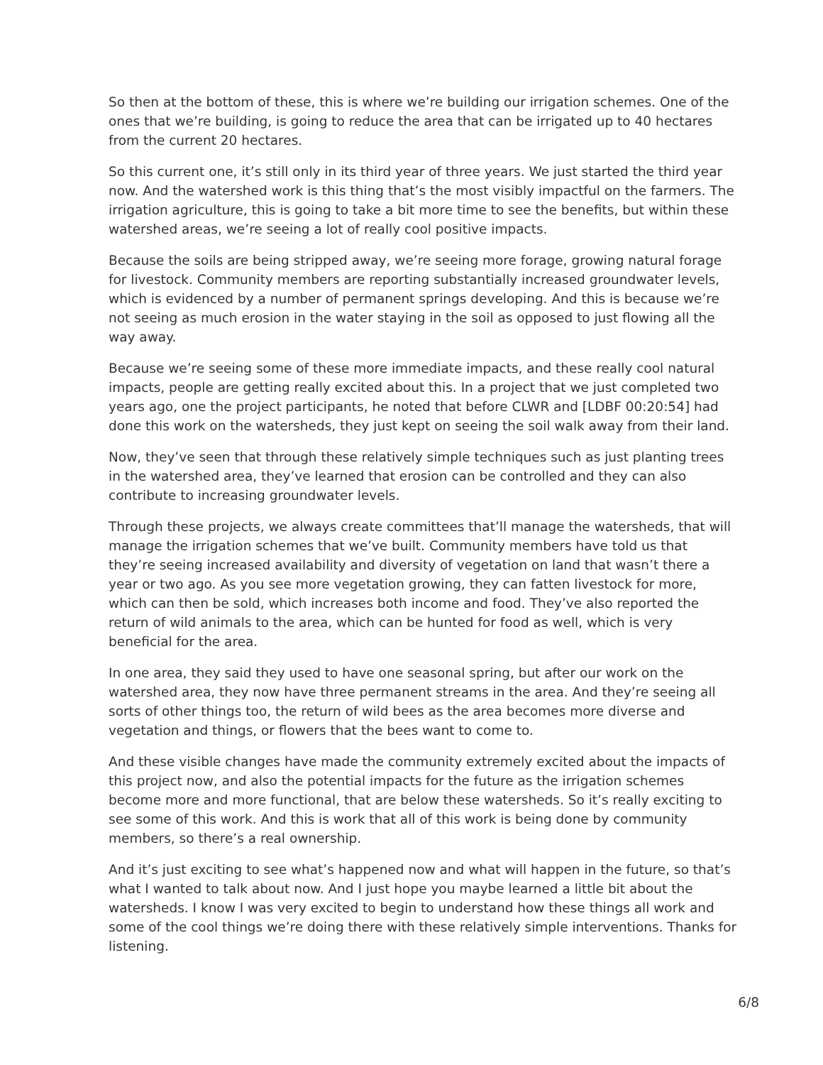So then at the bottom of these, this is where we’re building our irrigation schemes. One of the ones that we’re building, is going to reduce the area that can be irrigated up to 40 hectares from the current 20 hectares.
So this current one, it’s still only in its third year of three years. We just started the third year now. And the watershed work is this thing that’s the most visibly impactful on the farmers. The irrigation agriculture, this is going to take a bit more time to see the benefits, but within these watershed areas, we’re seeing a lot of really cool positive impacts.
Because the soils are being stripped away, we’re seeing more forage, growing natural forage for livestock. Community members are reporting substantially increased groundwater levels, which is evidenced by a number of permanent springs developing. And this is because we’re not seeing as much erosion in the water staying in the soil as opposed to just flowing all the way away.
Because we’re seeing some of these more immediate impacts, and these really cool natural impacts, people are getting really excited about this. In a project that we just completed two years ago, one the project participants, he noted that before CLWR and [LDBF 00:20:54] had done this work on the watersheds, they just kept on seeing the soil walk away from their land.
Now, they’ve seen that through these relatively simple techniques such as just planting trees in the watershed area, they’ve learned that erosion can be controlled and they can also contribute to increasing groundwater levels.
Through these projects, we always create committees that’ll manage the watersheds, that will manage the irrigation schemes that we’ve built. Community members have told us that they’re seeing increased availability and diversity of vegetation on land that wasn’t there a year or two ago. As you see more vegetation growing, they can fatten livestock for more, which can then be sold, which increases both income and food. They’ve also reported the return of wild animals to the area, which can be hunted for food as well, which is very beneficial for the area.
In one area, they said they used to have one seasonal spring, but after our work on the watershed area, they now have three permanent streams in the area. And they’re seeing all sorts of other things too, the return of wild bees as the area becomes more diverse and vegetation and things, or flowers that the bees want to come to.
And these visible changes have made the community extremely excited about the impacts of this project now, and also the potential impacts for the future as the irrigation schemes become more and more functional, that are below these watersheds. So it’s really exciting to see some of this work. And this is work that all of this work is being done by community members, so there’s a real ownership.
And it’s just exciting to see what’s happened now and what will happen in the future, so that’s what I wanted to talk about now. And I just hope you maybe learned a little bit about the watersheds. I know I was very excited to begin to understand how these things all work and some of the cool things we’re doing there with these relatively simple interventions. Thanks for listening.
6/8